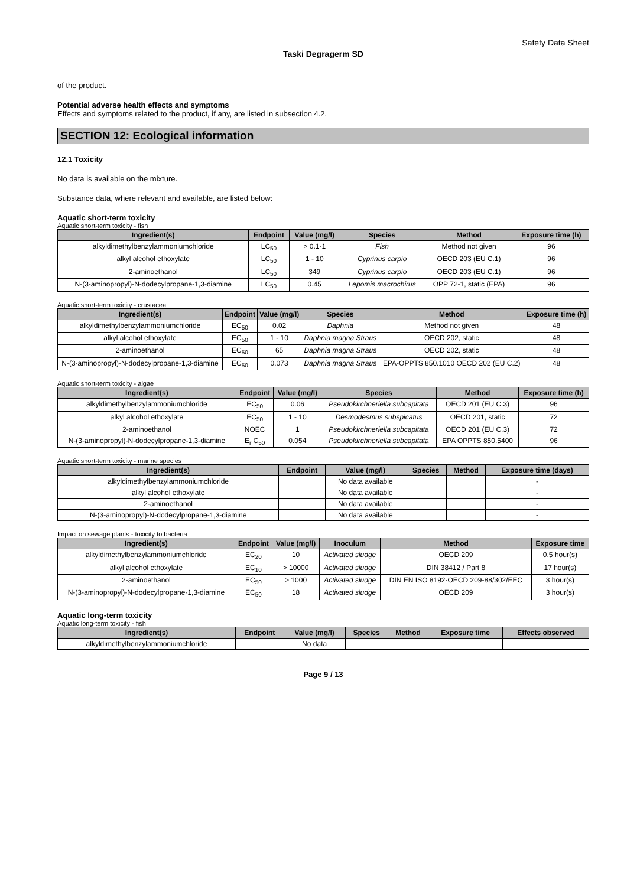Safety Data Sheet
Taski Degragerm SD
of the product.
Potential adverse health effects and symptoms
Effects and symptoms related to the product, if any, are listed in subsection 4.2.
SECTION 12: Ecological information
12.1 Toxicity
No data is available on the mixture.
Substance data, where relevant and available, are listed below:
Aquatic short-term toxicity
Aquatic short-term toxicity - fish
| Ingredient(s) | Endpoint | Value (mg/l) | Species | Method | Exposure time (h) |
| --- | --- | --- | --- | --- | --- |
| alkyldimethylbenzylammoniumchloride | LC<sub>50</sub> | > 0.1-1 | Fish | Method not given | 96 |
| alkyl alcohol ethoxylate | LC<sub>50</sub> | 1 - 10 | Cyprinus carpio | OECD 203 (EU C.1) | 96 |
| 2-aminoethanol | LC<sub>50</sub> | 349 | Cyprinus carpio | OECD 203 (EU C.1) | 96 |
| N-(3-aminopropyl)-N-dodecylpropane-1,3-diamine | LC<sub>50</sub> | 0.45 | Lepomis macrochirus | OPP 72-1, static (EPA) | 96 |
Aquatic short-term toxicity - crustacea
| Ingredient(s) | Endpoint | Value (mg/l) | Species | Method | Exposure time (h) |
| --- | --- | --- | --- | --- | --- |
| alkyldimethylbenzylammoniumchloride | EC<sub>50</sub> | 0.02 | Daphnia | Method not given | 48 |
| alkyl alcohol ethoxylate | EC<sub>50</sub> | 1 - 10 | Daphnia magna Straus | OECD 202, static | 48 |
| 2-aminoethanol | EC<sub>50</sub> | 65 | Daphnia magna Straus | OECD 202, static | 48 |
| N-(3-aminopropyl)-N-dodecylpropane-1,3-diamine | EC<sub>50</sub> | 0.073 | Daphnia magna Straus | EPA-OPPTS 850.1010 OECD 202 (EU C.2) | 48 |
Aquatic short-term toxicity - algae
| Ingredient(s) | Endpoint | Value (mg/l) | Species | Method | Exposure time (h) |
| --- | --- | --- | --- | --- | --- |
| alkyldimethylbenzylammoniumchloride | EC<sub>50</sub> | 0.06 | Pseudokirchneriella subcapitata | OECD 201 (EU C.3) | 96 |
| alkyl alcohol ethoxylate | EC<sub>50</sub> | 1 - 10 | Desmodesmus subspicatus | OECD 201, static | 72 |
| 2-aminoethanol | NOEC | 1 | Pseudokirchneriella subcapitata | OECD 201 (EU C.3) | 72 |
| N-(3-aminopropyl)-N-dodecylpropane-1,3-diamine | E<sub>r</sub> C<sub>50</sub> | 0.054 | Pseudokirchneriella subcapitata | EPA OPPTS 850.5400 | 96 |
Aquatic short-term toxicity - marine species
| Ingredient(s) | Endpoint | Value (mg/l) | Species | Method | Exposure time (days) |
| --- | --- | --- | --- | --- | --- |
| alkyldimethylbenzylammoniumchloride | | No data available | | | - |
| alkyl alcohol ethoxylate | | No data available | | | - |
| 2-aminoethanol | | No data available | | | - |
| N-(3-aminopropyl)-N-dodecylpropane-1,3-diamine | | No data available | | | - |
Impact on sewage plants - toxicity to bacteria
| Ingredient(s) | Endpoint | Value (mg/l) | Inoculum | Method | Exposure time |
| --- | --- | --- | --- | --- | --- |
| alkyldimethylbenzylammoniumchloride | EC<sub>20</sub> | 10 | Activated sludge | OECD 209 | 0.5 hour(s) |
| alkyl alcohol ethoxylate | EC<sub>10</sub> | > 10000 | Activated sludge | DIN 38412 / Part 8 | 17 hour(s) |
| 2-aminoethanol | EC<sub>50</sub> | > 1000 | Activated sludge | DIN EN ISO 8192-OECD 209-88/302/EEC | 3 hour(s) |
| N-(3-aminopropyl)-N-dodecylpropane-1,3-diamine | EC<sub>50</sub> | 18 | Activated sludge | OECD 209 | 3 hour(s) |
Aquatic long-term toxicity
Aquatic long-term toxicity - fish
| Ingredient(s) | Endpoint | Value (mg/l) | Species | Method | Exposure time | Effects observed |
| --- | --- | --- | --- | --- | --- | --- |
| alkyldimethylbenzylammoniumchloride | | No data | | | | |
Page 9 / 13